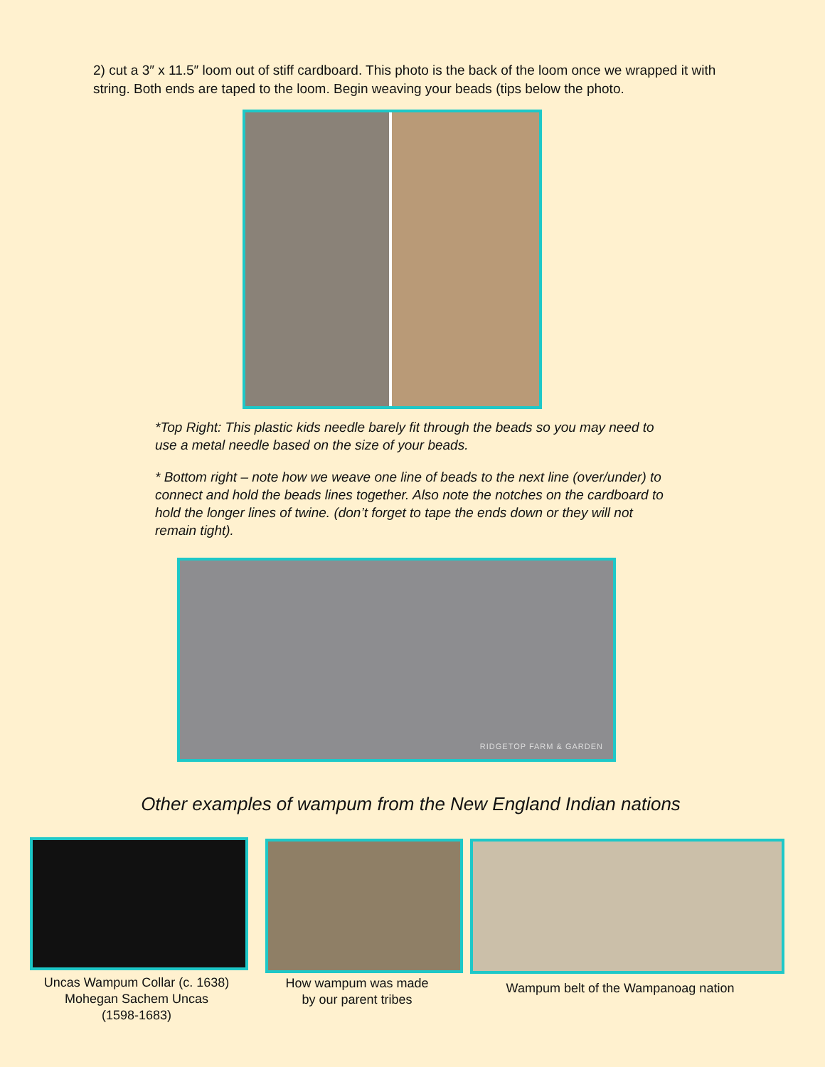2) cut a 3″ x 11.5″ loom out of stiff cardboard. This photo is the back of the loom once we wrapped it with string. Both ends are taped to the loom. Begin weaving your beads (tips below the photo.
*Top Right: This plastic kids needle barely fit through the beads so you may need to use a metal needle based on the size of your beads.
* Bottom right – note how we weave one line of beads to the next line (over/under) to connect and hold the beads lines together. Also note the notches on the cardboard to hold the longer lines of twine. (don’t forget to tape the ends down or they will not remain tight).
RIDGETOP FARM & GARDEN
Other examples of wampum from the New England Indian nations
Uncas Wampum Collar (c. 1638)
Mohegan Sachem Uncas
(1598-1683)
How wampum was made
by our parent tribes
Wampum belt of the Wampanoag nation